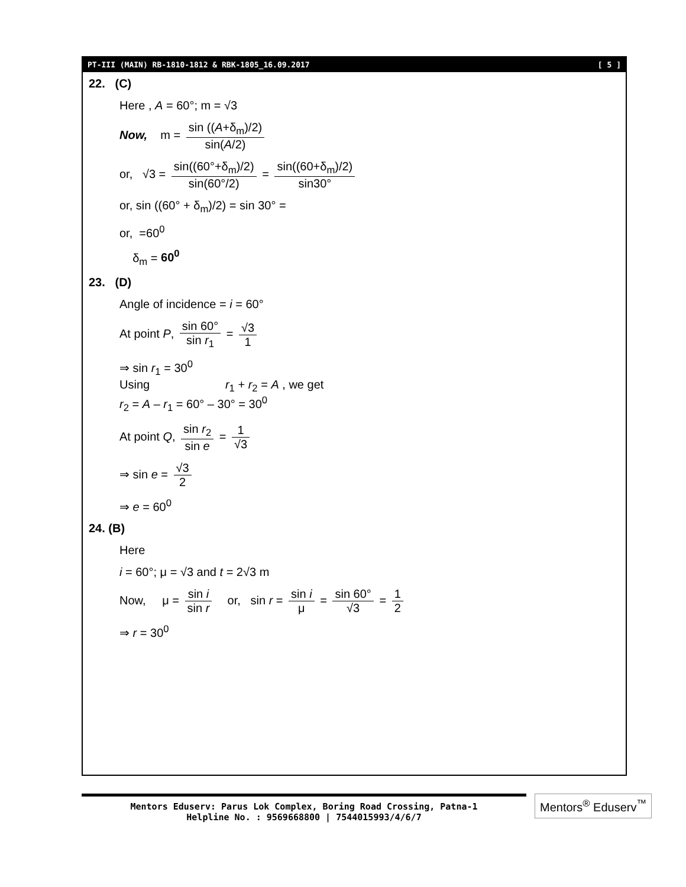PT-III (MAIN) RB-1810-1812 & RBK-1805_16.09.2017 [ 5 ]
22. (C)
Here , A = 60°; m = √3
Now, m = sin ((A+δ<sub>m</sub>)/2) sin(A/2)
or, √3 = sin((60°+δ<sub>m</sub>)/2) sin(60°/2) = sin((60+δ<sub>m</sub>)/2) sin30°
or, sin ((60° + δ<sub>m</sub>)/2) = sin 30° =
or, =60<sup>0</sup>
δ<sub>m</sub> = 60<sup>0</sup>
23. (D)
Angle of incidence = i = 60°
At point P, sin 60° sin r<sub>1</sub> = √3 1
⇒ sin r<sub>1</sub> = 30<sup>0</sup>
Using r<sub>1</sub> + r<sub>2</sub> = A , we get
r<sub>2</sub> = A – r<sub>1</sub> = 60° – 30° = 30<sup>0</sup>
At point Q, sin r<sub>2</sub> sin e = 1 √3
⇒ sin e = √3 2
⇒ e = 60<sup>0</sup>
24. (B)
Here
i = 60°; μ = √3 and t = 2√3 m
Now, μ = sin i sin r or, sin r = sin i μ = sin 60° √3 = 1 2
⇒ r = 30<sup>0</sup>
Mentors Eduserv: Parus Lok Complex, Boring Road Crossing, Patna-1
Helpline No. : 9569668800 | 7544015993/4/6/7
Mentors<sup>®</sup> Eduserv<sup>™</sup>